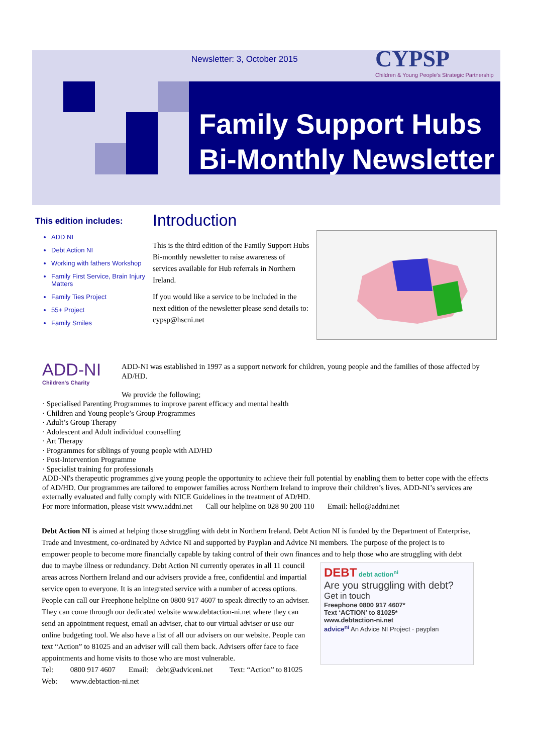Newsletter: 3, October 2015
CYPSP
Children & Young People's Strategic Partnership
Family Support Hubs
Bi-Monthly Newsletter
This edition includes:
ADD NI
Debt Action NI
Working with fathers Workshop
Family First Service, Brain Injury Matters
Family Ties Project
55+ Project
Family Smiles
Introduction
This is the third edition of the Family Support Hubs Bi-monthly newsletter to raise awareness of services available for Hub referrals in Northern Ireland.
If you would like a service to be included in the next edition of the newsletter please send details to: cypsp@hscni.net
ADD-NI
Children's Charity
ADD-NI was established in 1997 as a support network for children, young people and the families of those affected by AD/HD.
We provide the following;
· Specialised Parenting Programmes to improve parent efficacy and mental health
· Children and Young people’s Group Programmes
· Adult’s Group Therapy
· Adolescent and Adult individual counselling
· Art Therapy
· Programmes for siblings of young people with AD/HD
· Post-Intervention Programme
· Specialist training for professionals
ADD-NI's therapeutic programmes give young people the opportunity to achieve their full potential by enabling them to better cope with the effects of AD/HD. Our programmes are tailored to empower families across Northern Ireland to improve their children’s lives. ADD-NI’s services are externally evaluated and fully comply with NICE Guidelines in the treatment of AD/HD.
For more information, please visit www.addni.net Call our helpline on 028 90 200 110 Email: hello@addni.net
Debt Action NI is aimed at helping those struggling with debt in Northern Ireland. Debt Action NI is funded by the Department of Enterprise, Trade and Investment, co-ordinated by Advice NI and supported by Payplan and Advice NI members. The purpose of the project is to empower people to become more financially capable by taking control of their own finances and to help those who are
DEBT debt action<sup>ni</sup>
Are you struggling with debt?
Get in touch
Freephone 0800 917 4607*
Text ‘ACTION’ to 81025*
www.debtaction-ni.net
advice<sup>ni</sup> An Advice NI Project · payplan
struggling with debt due to maybe illness or redundancy. Debt Action NI currently operates in all 11 council areas across Northern Ireland and our advisers provide a free, confidential and impartial service open to everyone. It is an integrated service with a number of access options. People can call our Freephone helpline on 0800 917 4607 to speak directly to an adviser. They can come through our dedicated website www.debtaction-ni.net where they can send an appointment request, email an adviser, chat to our virtual adviser or use our online budgeting tool. We also have a list of all our advisers on our website. People can text “Action” to 81025 and an adviser will call them back. Advisers offer face to face appointments and home visits to those who are most vulnerable.
Tel: 0800 917 4607 Email: debt@adviceni.net Text: “Action” to 81025
Web: www.debtaction-ni.net